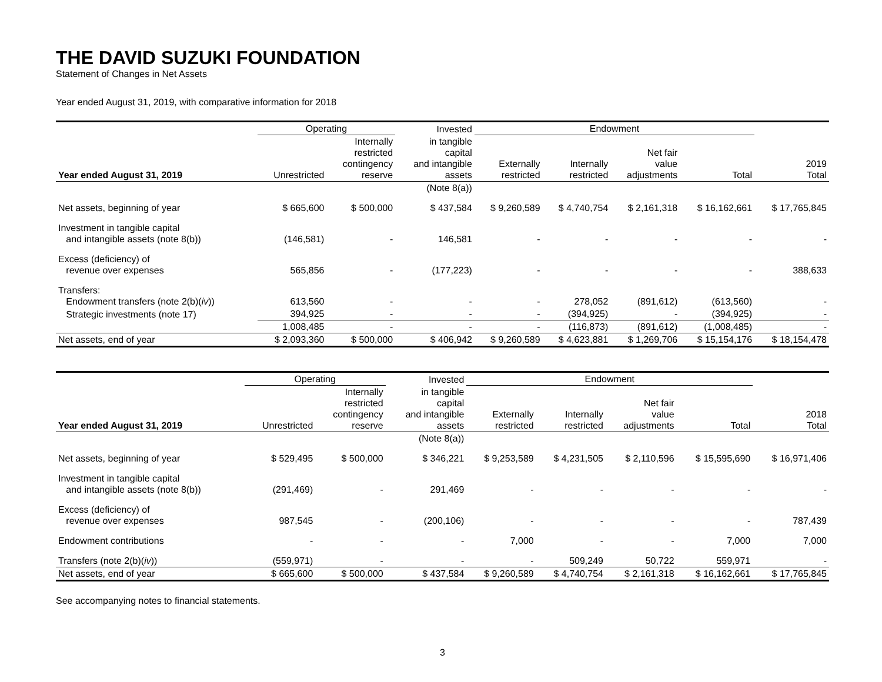THE DAVID SUZUKI FOUNDATION
Statement of Changes in Net Assets
Year ended August 31, 2019, with comparative information for 2018
| | Operating | | Invested | Endowment | | | | |
| --- | --- | --- | --- | --- | --- | --- | --- | --- |
| Year ended August 31, 2019 | Unrestricted | Internally restricted contingency reserve | in tangible capital and intangible assets | Externally restricted | Internally restricted | Net fair value adjustments | Total | 2019 Total |
| | | | (Note 8(a)) | | | | | |
| Net assets, beginning of year | $ 665,600 | $ 500,000 | $ 437,584 | $ 9,260,589 | $ 4,740,754 | $ 2,161,318 | $ 16,162,661 | $ 17,765,845 |
| Investment in tangible capital and intangible assets (note 8(b)) | (146,581) | - | 146,581 | - | - | - | - | - |
| Excess (deficiency) of revenue over expenses | 565,856 | - | (177,223) | - | - | - | - | 388,633 |
| Transfers: Endowment transfers (note 2(b)( iv )) | 613,560 | - | - | - | 278,052 | (891,612) | (613,560) | - |
| Strategic investments (note 17) | 394,925 | - | - | - | (394,925) | - | (394,925) | - |
| | 1,008,485 | - | - | - | (116,873) | (891,612) | (1,008,485) | - |
| Net assets, end of year | $ 2,093,360 | $ 500,000 | $ 406,942 | $ 9,260,589 | $ 4,623,881 | $ 1,269,706 | $ 15,154,176 | $ 18,154,478 |
| | Operating | | Invested | Endowment | | | | |
| --- | --- | --- | --- | --- | --- | --- | --- | --- |
| Year ended August 31, 2019 | Unrestricted | Internally restricted contingency reserve | in tangible capital and intangible assets | Externally restricted | Internally restricted | Net fair value adjustments | Total | 2018 Total |
| | | | (Note 8(a)) | | | | | |
| Net assets, beginning of year | $ 529,495 | $ 500,000 | $ 346,221 | $ 9,253,589 | $ 4,231,505 | $ 2,110,596 | $ 15,595,690 | $ 16,971,406 |
| Investment in tangible capital and intangible assets (note 8(b)) | (291,469) | - | 291,469 | - | - | - | - | - |
| Excess (deficiency) of revenue over expenses | 987,545 | - | (200,106) | - | - | - | - | 787,439 |
| Endowment contributions | - | - | - | 7,000 | - | - | 7,000 | 7,000 |
| Transfers (note 2(b)( iv )) | (559,971) | - | - | - | 509,249 | 50,722 | 559,971 | - |
| Net assets, end of year | $ 665,600 | $ 500,000 | $ 437,584 | $ 9,260,589 | $ 4,740,754 | $ 2,161,318 | $ 16,162,661 | $ 17,765,845 |
See accompanying notes to financial statements.
3